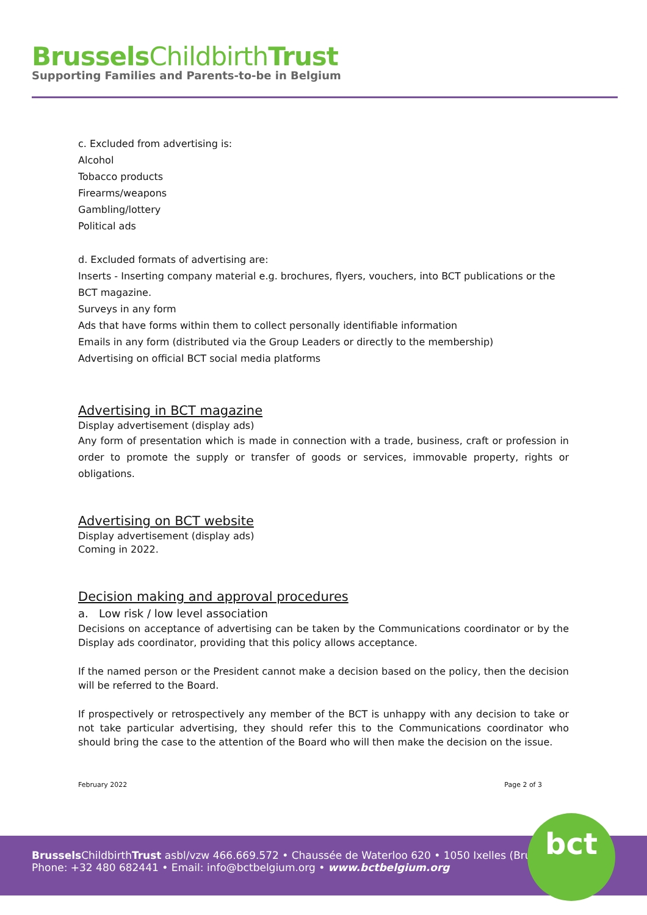Brussels ChildbirthTrust
Supporting Families and Parents-to-be in Belgium
c. Excluded from advertising is:
Alcohol
Tobacco products
Firearms/weapons
Gambling/lottery
Political ads
d. Excluded formats of advertising are:
Inserts - Inserting company material e.g. brochures, flyers, vouchers, into BCT publications or the BCT magazine.
Surveys in any form
Ads that have forms within them to collect personally identifiable information
Emails in any form (distributed via the Group Leaders or directly to the membership)
Advertising on official BCT social media platforms
Advertising in BCT magazine
Display advertisement (display ads)
Any form of presentation which is made in connection with a trade, business, craft or profession in order to promote the supply or transfer of goods or services, immovable property, rights or obligations.
Advertising on BCT website
Display advertisement (display ads)
Coming in 2022.
Decision making and approval procedures
a. Low risk / low level association
Decisions on acceptance of advertising can be taken by the Communications coordinator or by the Display ads coordinator, providing that this policy allows acceptance.
If the named person or the President cannot make a decision based on the policy, then the decision will be referred to the Board.
If prospectively or retrospectively any member of the BCT is unhappy with any decision to take or not take particular advertising, they should refer this to the Communications coordinator who should bring the case to the attention of the Board who will then make the decision on the issue.
February 2022 Page 2 of 3
Brussels ChildbirthTrust asbl/vzw 466.669.572 • Chaussée de Waterloo 620 • 1050 Ixelles (Brussels)
Phone: +32 480 682441 • Email: info@bctbelgium.org • www.bctbelgium.org
bct